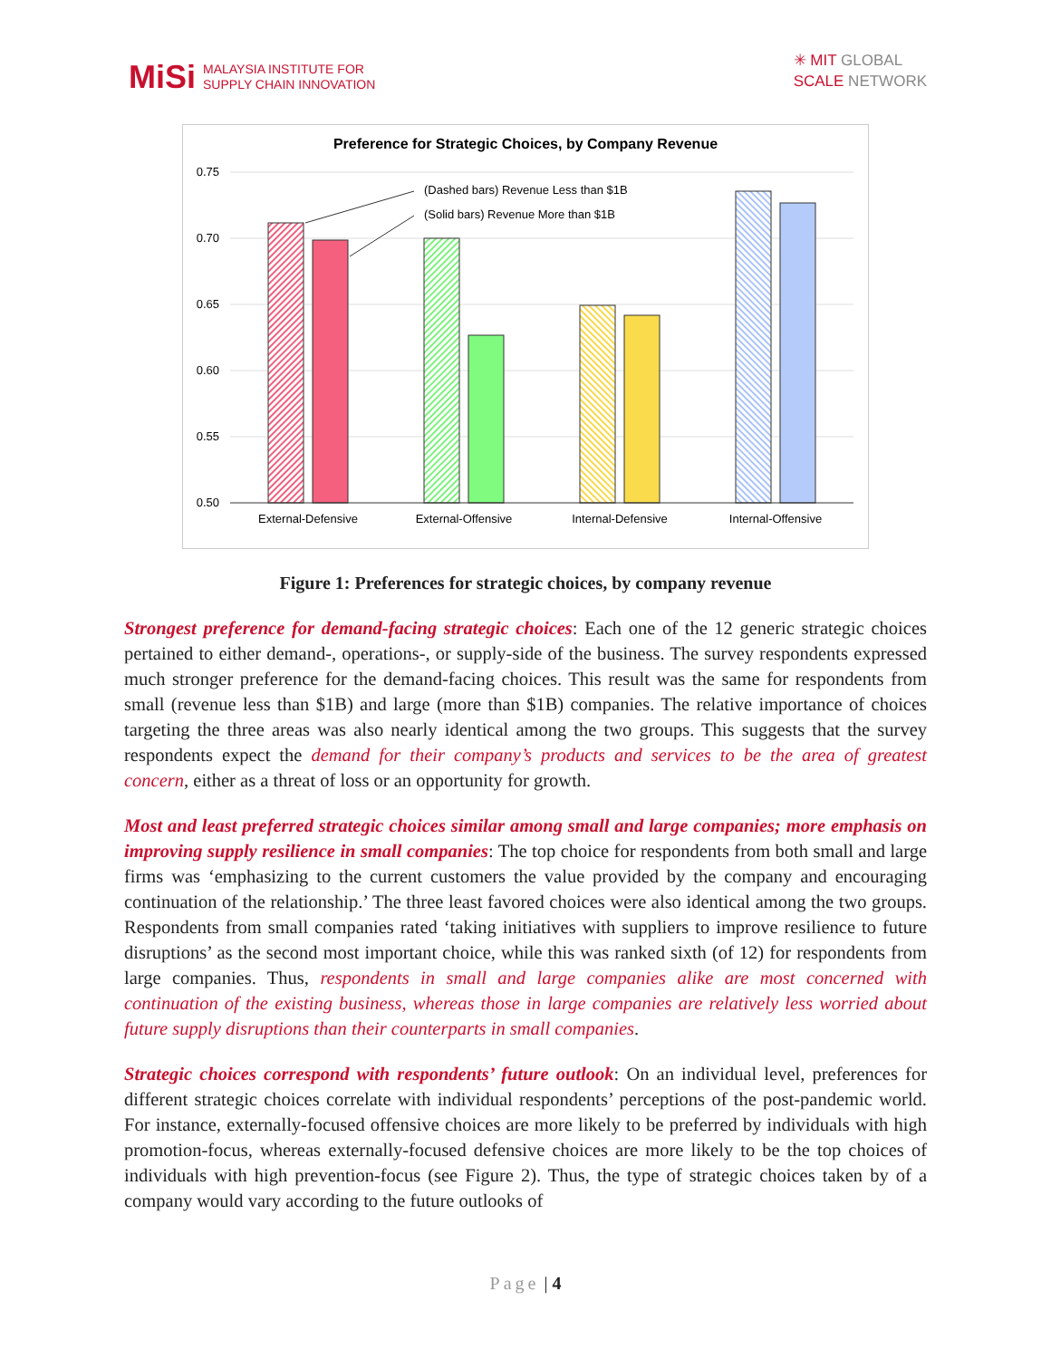MiSi MALAYSIA INSTITUTE FOR
SUPPLY CHAIN INNOVATION
✳ MIT GLOBAL
SCALE NETWORK
Preference for Strategic Choices, by Company Revenue
0.75
0.70
0.65
0.60
0.55
0.50
(Dashed bars) Revenue Less than $1B
(Solid bars) Revenue More than $1B
External-Defensive
External-Offensive
Internal-Defensive
Internal-Offensive
Figure 1: Preferences for strategic choices, by company revenue
Strongest preference for demand-facing strategic choices: Each one of the 12 generic strategic choices pertained to either demand-, operations-, or supply-side of the business. The survey respondents expressed much stronger preference for the demand-facing choices. This result was the same for respondents from small (revenue less than $1B) and large (more than $1B) companies. The relative importance of choices targeting the three areas was also nearly identical among the two groups. This suggests that the survey respondents expect the demand for their company’s products and services to be the area of greatest concern, either as a threat of loss or an opportunity for growth.
Most and least preferred strategic choices similar among small and large companies; more emphasis on improving supply resilience in small companies: The top choice for respondents from both small and large firms was ‘emphasizing to the current customers the value provided by the company and encouraging continuation of the relationship.’ The three least favored choices were also identical among the two groups. Respondents from small companies rated ‘taking initiatives with suppliers to improve resilience to future disruptions’ as the second most important choice, while this was ranked sixth (of 12) for respondents from large companies. Thus, respondents in small and large companies alike are most concerned with continuation of the existing business, whereas those in large companies are relatively less worried about future supply disruptions than their counterparts in small companies.
Strategic choices correspond with respondents’ future outlook: On an individual level, preferences for different strategic choices correlate with individual respondents’ perceptions of the post-pandemic world. For instance, externally-focused offensive choices are more likely to be preferred by individuals with high promotion-focus, whereas externally-focused defensive choices are more likely to be the top choices of individuals with high prevention-focus (see Figure 2). Thus, the type of strategic choices taken by of a company would vary according to the future outlooks of
Page | 4